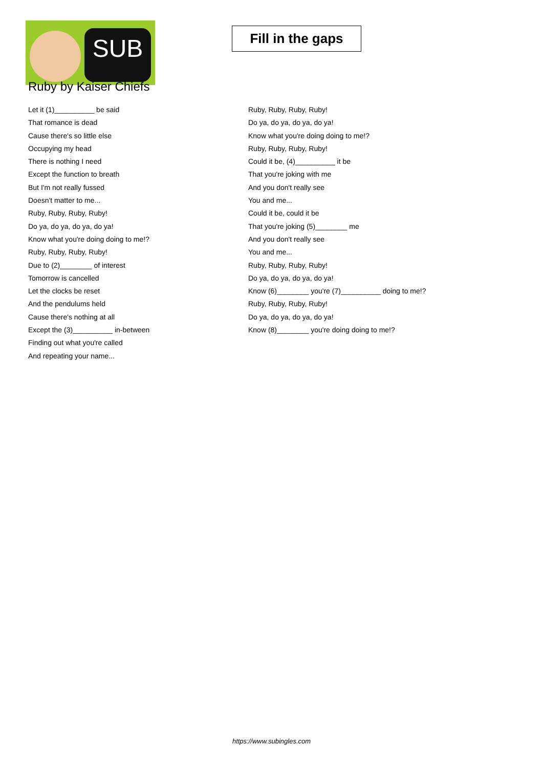SUB
Ruby by Kaiser Chiefs
Fill in the gaps
Let it (1)__________ be said
That romance is dead
Cause there's so little else
Occupying my head
There is nothing I need
Except the function to breath
But I'm not really fussed
Doesn't matter to me...
Ruby, Ruby, Ruby, Ruby!
Do ya, do ya, do ya, do ya!
Know what you're doing doing to me!?
Ruby, Ruby, Ruby, Ruby!
Due to (2)________ of interest
Tomorrow is cancelled
Let the clocks be reset
And the pendulums held
Cause there's nothing at all
Except the (3)__________ in-between
Finding out what you're called
And repeating your name...
Ruby, Ruby, Ruby, Ruby!
Do ya, do ya, do ya, do ya!
Know what you're doing doing to me!?
Ruby, Ruby, Ruby, Ruby!
Could it be, (4)__________ it be
That you're joking with me
And you don't really see
You and me...
Could it be, could it be
That you're joking (5)________ me
And you don't really see
You and me...
Ruby, Ruby, Ruby, Ruby!
Do ya, do ya, do ya, do ya!
Know (6)________ you're (7)__________ doing to me!?
Ruby, Ruby, Ruby, Ruby!
Do ya, do ya, do ya, do ya!
Know (8)________ you're doing doing to me!?
https://www.subingles.com